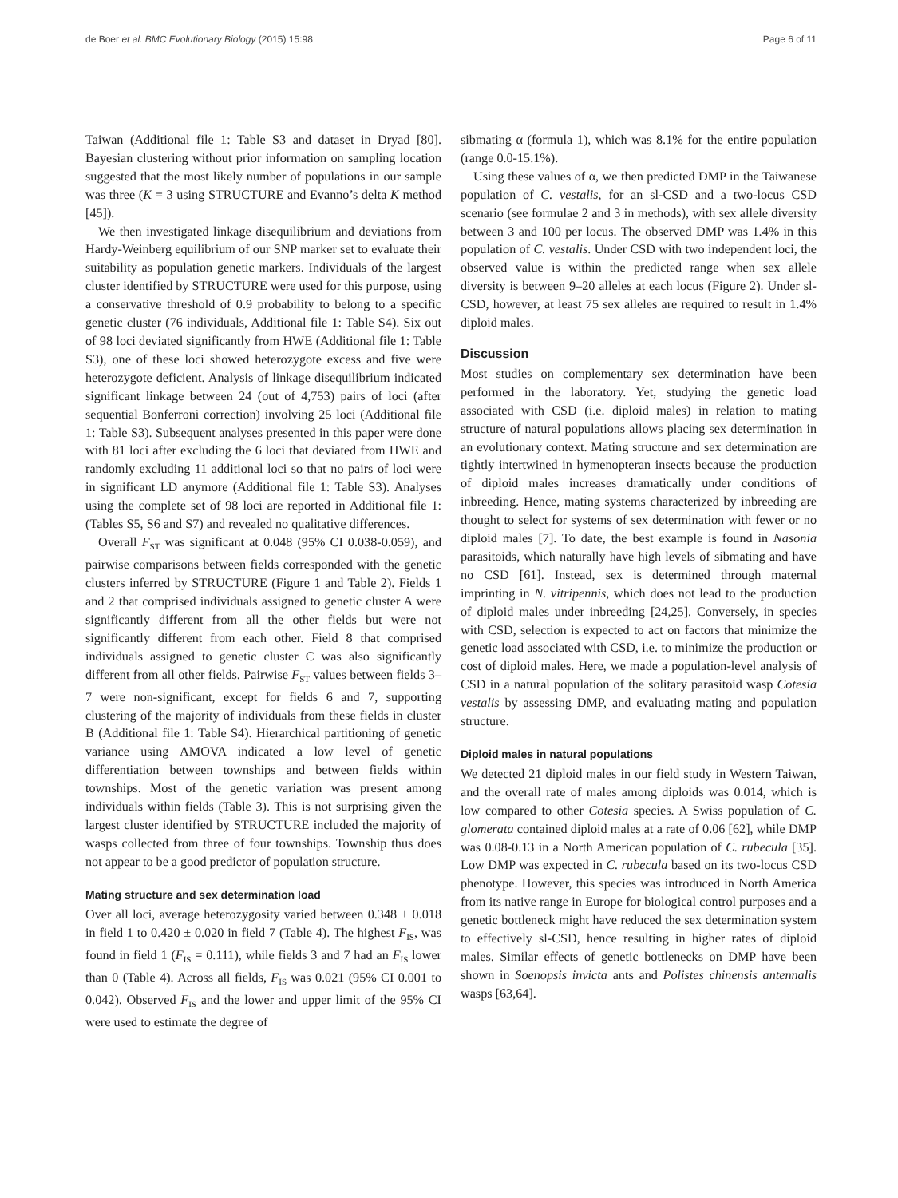de Boer et al. BMC Evolutionary Biology (2015) 15:98 Page 6 of 11
Taiwan (Additional file 1: Table S3 and dataset in Dryad [80]. Bayesian clustering without prior information on sampling location suggested that the most likely number of populations in our sample was three (K = 3 using STRUCTURE and Evanno’s delta K method [45]).
We then investigated linkage disequilibrium and deviations from Hardy-Weinberg equilibrium of our SNP marker set to evaluate their suitability as population genetic markers. Individuals of the largest cluster identified by STRUCTURE were used for this purpose, using a conservative threshold of 0.9 probability to belong to a specific genetic cluster (76 individuals, Additional file 1: Table S4). Six out of 98 loci deviated significantly from HWE (Additional file 1: Table S3), one of these loci showed heterozygote excess and five were heterozygote deficient. Analysis of linkage disequilibrium indicated significant linkage between 24 (out of 4,753) pairs of loci (after sequential Bonferroni correction) involving 25 loci (Additional file 1: Table S3). Subsequent analyses presented in this paper were done with 81 loci after excluding the 6 loci that deviated from HWE and randomly excluding 11 additional loci so that no pairs of loci were in significant LD anymore (Additional file 1: Table S3). Analyses using the complete set of 98 loci are reported in Additional file 1: (Tables S5, S6 and S7) and revealed no qualitative differences.
Overall F<sub>ST</sub> was significant at 0.048 (95% CI 0.038-0.059), and pairwise comparisons between fields corresponded with the genetic clusters inferred by STRUCTURE (Figure 1 and Table 2). Fields 1 and 2 that comprised individuals assigned to genetic cluster A were significantly different from all the other fields but were not significantly different from each other. Field 8 that comprised individuals assigned to genetic cluster C was also significantly different from all other fields. Pairwise F<sub>ST</sub> values between fields 3–7 were non-significant, except for fields 6 and 7, supporting clustering of the majority of individuals from these fields in cluster B (Additional file 1: Table S4). Hierarchical partitioning of genetic variance using AMOVA indicated a low level of genetic differentiation between townships and between fields within townships. Most of the genetic variation was present among individuals within fields (Table 3). This is not surprising given the largest cluster identified by STRUCTURE included the majority of wasps collected from three of four townships. Township thus does not appear to be a good predictor of population structure.
Mating structure and sex determination load
Over all loci, average heterozygosity varied between 0.348 ± 0.018 in field 1 to 0.420 ± 0.020 in field 7 (Table 4). The highest F<sub>IS</sub>, was found in field 1 (F<sub>IS</sub> = 0.111), while fields 3 and 7 had an F<sub>IS</sub> lower than 0 (Table 4). Across all fields, F<sub>IS</sub> was 0.021 (95% CI 0.001 to 0.042). Observed F<sub>IS</sub> and the lower and upper limit of the 95% CI were used to estimate the degree of
sibmating α (formula 1), which was 8.1% for the entire population (range 0.0-15.1%).
Using these values of α, we then predicted DMP in the Taiwanese population of C. vestalis, for an sl-CSD and a two-locus CSD scenario (see formulae 2 and 3 in methods), with sex allele diversity between 3 and 100 per locus. The observed DMP was 1.4% in this population of C. vestalis. Under CSD with two independent loci, the observed value is within the predicted range when sex allele diversity is between 9–20 alleles at each locus (Figure 2). Under sl-CSD, however, at least 75 sex alleles are required to result in 1.4% diploid males.
Discussion
Most studies on complementary sex determination have been performed in the laboratory. Yet, studying the genetic load associated with CSD (i.e. diploid males) in relation to mating structure of natural populations allows placing sex determination in an evolutionary context. Mating structure and sex determination are tightly intertwined in hymenopteran insects because the production of diploid males increases dramatically under conditions of inbreeding. Hence, mating systems characterized by inbreeding are thought to select for systems of sex determination with fewer or no diploid males [7]. To date, the best example is found in Nasonia parasitoids, which naturally have high levels of sibmating and have no CSD [61]. Instead, sex is determined through maternal imprinting in N. vitripennis, which does not lead to the production of diploid males under inbreeding [24,25]. Conversely, in species with CSD, selection is expected to act on factors that minimize the genetic load associated with CSD, i.e. to minimize the production or cost of diploid males. Here, we made a population-level analysis of CSD in a natural population of the solitary parasitoid wasp Cotesia vestalis by assessing DMP, and evaluating mating and population structure.
Diploid males in natural populations
We detected 21 diploid males in our field study in Western Taiwan, and the overall rate of males among diploids was 0.014, which is low compared to other Cotesia species. A Swiss population of C. glomerata contained diploid males at a rate of 0.06 [62], while DMP was 0.08-0.13 in a North American population of C. rubecula [35]. Low DMP was expected in C. rubecula based on its two-locus CSD phenotype. However, this species was introduced in North America from its native range in Europe for biological control purposes and a genetic bottleneck might have reduced the sex determination system to effectively sl-CSD, hence resulting in higher rates of diploid males. Similar effects of genetic bottlenecks on DMP have been shown in Soenopsis invicta ants and Polistes chinensis antennalis wasps [63,64].